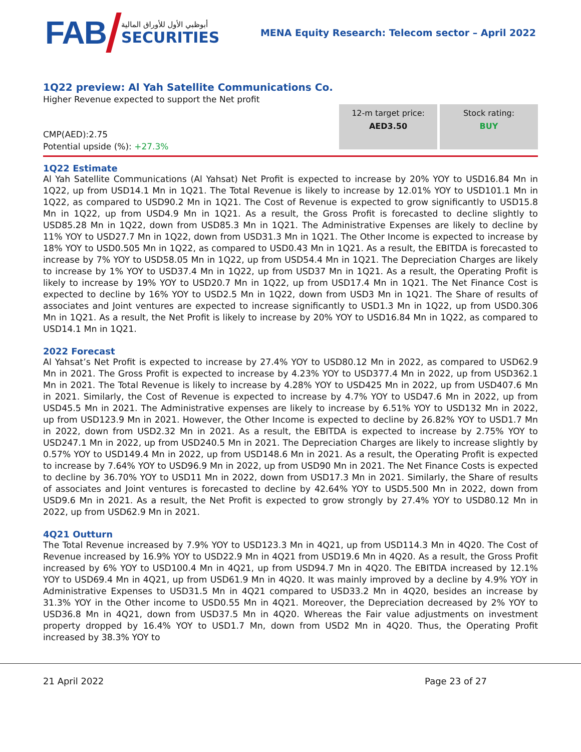FAB
أبوظبي الأول للأوراق المالية
SECURITIES
MENA Equity Research: Telecom sector – April 2022
1Q22 preview: Al Yah Satellite Communications Co.
Higher Revenue expected to support the Net profit
CMP(AED):2.75
Potential upside (%): +27.3%
12-m target price:
AED3.50
Stock rating:
BUY
1Q22 Estimate
Al Yah Satellite Communications (Al Yahsat) Net Profit is expected to increase by 20% YOY to USD16.84 Mn in 1Q22, up from USD14.1 Mn in 1Q21. The Total Revenue is likely to increase by 12.01% YOY to USD101.1 Mn in 1Q22, as compared to USD90.2 Mn in 1Q21. The Cost of Revenue is expected to grow significantly to USD15.8 Mn in 1Q22, up from USD4.9 Mn in 1Q21. As a result, the Gross Profit is forecasted to decline slightly to USD85.28 Mn in 1Q22, down from USD85.3 Mn in 1Q21. The Administrative Expenses are likely to decline by 11% YOY to USD27.7 Mn in 1Q22, down from USD31.3 Mn in 1Q21. The Other Income is expected to increase by 18% YOY to USD0.505 Mn in 1Q22, as compared to USD0.43 Mn in 1Q21. As a result, the EBITDA is forecasted to increase by 7% YOY to USD58.05 Mn in 1Q22, up from USD54.4 Mn in 1Q21. The Depreciation Charges are likely to increase by 1% YOY to USD37.4 Mn in 1Q22, up from USD37 Mn in 1Q21. As a result, the Operating Profit is likely to increase by 19% YOY to USD20.7 Mn in 1Q22, up from USD17.4 Mn in 1Q21. The Net Finance Cost is expected to decline by 16% YOY to USD2.5 Mn in 1Q22, down from USD3 Mn in 1Q21. The Share of results of associates and Joint ventures are expected to increase significantly to USD1.3 Mn in 1Q22, up from USD0.306 Mn in 1Q21. As a result, the Net Profit is likely to increase by 20% YOY to USD16.84 Mn in 1Q22, as compared to USD14.1 Mn in 1Q21.
2022 Forecast
Al Yahsat’s Net Profit is expected to increase by 27.4% YOY to USD80.12 Mn in 2022, as compared to USD62.9 Mn in 2021. The Gross Profit is expected to increase by 4.23% YOY to USD377.4 Mn in 2022, up from USD362.1 Mn in 2021. The Total Revenue is likely to increase by 4.28% YOY to USD425 Mn in 2022, up from USD407.6 Mn in 2021. Similarly, the Cost of Revenue is expected to increase by 4.7% YOY to USD47.6 Mn in 2022, up from USD45.5 Mn in 2021. The Administrative expenses are likely to increase by 6.51% YOY to USD132 Mn in 2022, up from USD123.9 Mn in 2021. However, the Other Income is expected to decline by 26.82% YOY to USD1.7 Mn in 2022, down from USD2.32 Mn in 2021. As a result, the EBITDA is expected to increase by 2.75% YOY to USD247.1 Mn in 2022, up from USD240.5 Mn in 2021. The Depreciation Charges are likely to increase slightly by 0.57% YOY to USD149.4 Mn in 2022, up from USD148.6 Mn in 2021. As a result, the Operating Profit is expected to increase by 7.64% YOY to USD96.9 Mn in 2022, up from USD90 Mn in 2021. The Net Finance Costs is expected to decline by 36.70% YOY to USD11 Mn in 2022, down from USD17.3 Mn in 2021. Similarly, the Share of results of associates and Joint ventures is forecasted to decline by 42.64% YOY to USD5.500 Mn in 2022, down from USD9.6 Mn in 2021. As a result, the Net Profit is expected to grow strongly by 27.4% YOY to USD80.12 Mn in 2022, up from USD62.9 Mn in 2021.
4Q21 Outturn
The Total Revenue increased by 7.9% YOY to USD123.3 Mn in 4Q21, up from USD114.3 Mn in 4Q20. The Cost of Revenue increased by 16.9% YOY to USD22.9 Mn in 4Q21 from USD19.6 Mn in 4Q20. As a result, the Gross Profit increased by 6% YOY to USD100.4 Mn in 4Q21, up from USD94.7 Mn in 4Q20. The EBITDA increased by 12.1% YOY to USD69.4 Mn in 4Q21, up from USD61.9 Mn in 4Q20. It was mainly improved by a decline by 4.9% YOY in Administrative Expenses to USD31.5 Mn in 4Q21 compared to USD33.2 Mn in 4Q20, besides an increase by 31.3% YOY in the Other income to USD0.55 Mn in 4Q21. Moreover, the Depreciation decreased by 2% YOY to USD36.8 Mn in 4Q21, down from USD37.5 Mn in 4Q20. Whereas the Fair value adjustments on investment property dropped by 16.4% YOY to USD1.7 Mn, down from USD2 Mn in 4Q20. Thus, the Operating Profit increased by 38.3% YOY to
21 April 2022 Page 23 of 27